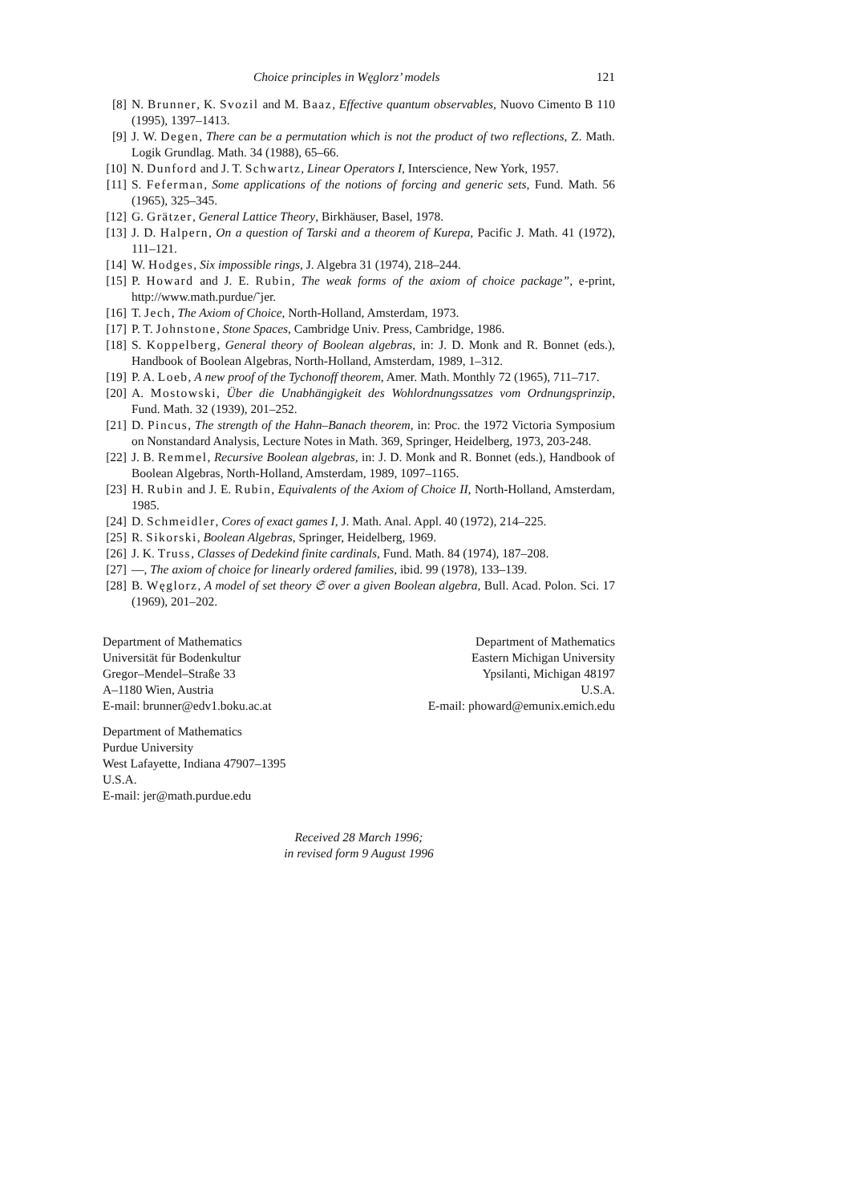Choice principles in Węglorz’ models 121
[8] N. Brunner, K. Svozil and M. Baaz, Effective quantum observables, Nuovo Cimento B 110 (1995), 1397–1413.
[9] J. W. Degen, There can be a permutation which is not the product of two reflections, Z. Math. Logik Grundlag. Math. 34 (1988), 65–66.
[10] N. Dunford and J. T. Schwartz, Linear Operators I, Interscience, New York, 1957.
[11] S. Feferman, Some applications of the notions of forcing and generic sets, Fund. Math. 56 (1965), 325–345.
[12] G. Grätzer, General Lattice Theory, Birkhäuser, Basel, 1978.
[13] J. D. Halpern, On a question of Tarski and a theorem of Kurepa, Pacific J. Math. 41 (1972), 111–121.
[14] W. Hodges, Six impossible rings, J. Algebra 31 (1974), 218–244.
[15] P. Howard and J. E. Rubin, The weak forms of the axiom of choice package”, e-print, http://www.math.purdue/˜jer.
[16] T. Jech, The Axiom of Choice, North-Holland, Amsterdam, 1973.
[17] P. T. Johnstone, Stone Spaces, Cambridge Univ. Press, Cambridge, 1986.
[18] S. Koppelberg, General theory of Boolean algebras, in: J. D. Monk and R. Bonnet (eds.), Handbook of Boolean Algebras, North-Holland, Amsterdam, 1989, 1–312.
[19] P. A. Loeb, A new proof of the Tychonoff theorem, Amer. Math. Monthly 72 (1965), 711–717.
[20] A. Mostowski, Über die Unabhängigkeit des Wohlordnungssatzes vom Ordnungsprinzip, Fund. Math. 32 (1939), 201–252.
[21] D. Pincus, The strength of the Hahn–Banach theorem, in: Proc. the 1972 Victoria Symposium on Nonstandard Analysis, Lecture Notes in Math. 369, Springer, Heidelberg, 1973, 203-248.
[22] J. B. Remmel, Recursive Boolean algebras, in: J. D. Monk and R. Bonnet (eds.), Handbook of Boolean Algebras, North-Holland, Amsterdam, 1989, 1097–1165.
[23] H. Rubin and J. E. Rubin, Equivalents of the Axiom of Choice II, North-Holland, Amsterdam, 1985.
[24] D. Schmeidler, Cores of exact games I, J. Math. Anal. Appl. 40 (1972), 214–225.
[25] R. Sikorski, Boolean Algebras, Springer, Heidelberg, 1969.
[26] J. K. Truss, Classes of Dedekind finite cardinals, Fund. Math. 84 (1974), 187–208.
[27] —, The axiom of choice for linearly ordered families, ibid. 99 (1978), 133–139.
[28] B. Węglorz, A model of set theory 𝔖 over a given Boolean algebra, Bull. Acad. Polon. Sci. 17 (1969), 201–202.
Department of Mathematics
Universität für Bodenkultur
Gregor–Mendel–Straße 33
A–1180 Wien, Austria
E-mail: brunner@edv1.boku.ac.at
Department of Mathematics
Eastern Michigan University
Ypsilanti, Michigan 48197
U.S.A.
E-mail: phoward@emunix.emich.edu
Department of Mathematics
Purdue University
West Lafayette, Indiana 47907–1395
U.S.A.
E-mail: jer@math.purdue.edu
Received 28 March 1996;
in revised form 9 August 1996